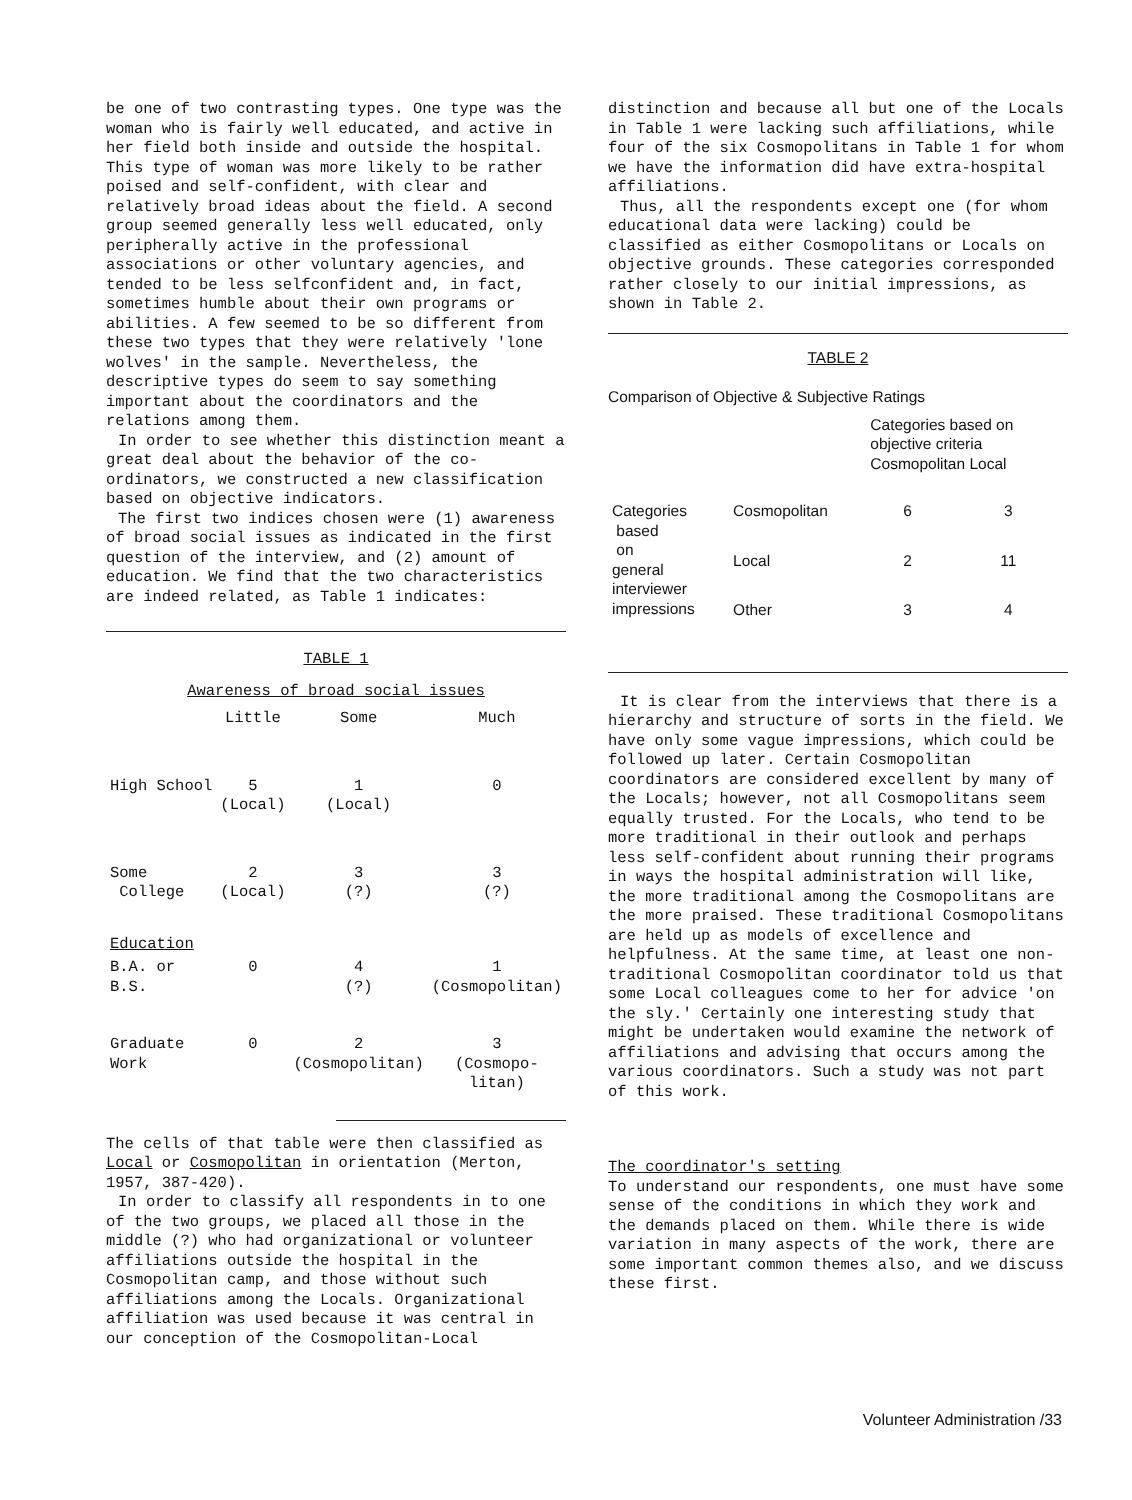be one of two contrasting types. One type was the woman who is fairly well educated, and active in her field both inside and outside the hospital. This type of woman was more likely to be rather poised and self-confident, with clear and relatively broad ideas about the field. A second group seemed generally less well educated, only peripherally active in the professional associations or other voluntary agencies, and tended to be less selfconfident and, in fact, sometimes humble about their own programs or abilities. A few seemed to be so different from these two types that they were relatively 'lone wolves' in the sample. Nevertheless, the descriptive types do seem to say something important about the coordinators and the relations among them.
In order to see whether this distinction meant a great deal about the behavior of the co-ordinators, we constructed a new classification based on objective indicators.
The first two indices chosen were (1) awareness of broad social issues as indicated in the first question of the interview, and (2) amount of education. We find that the two characteristics are indeed related, as Table 1 indicates:
TABLE 1
Awareness of broad social issues
| | Little | Some | Much |
| --- | --- | --- | --- |
| High School | 5 (Local) | 1 (Local) | 0 |
| Some College | 2 (Local) | 3 (?) | 3 (?) |
| Education | | | |
| B.A. or B.S. | 0 | 4 (?) | 1 (Cosmopolitan) |
| Graduate Work | 0 | 2 (Cosmopolitan) | 3 (Cosmopo- litan) |
The cells of that table were then classified as Local or Cosmopolitan in orientation (Merton, 1957, 387-420).
In order to classify all respondents in to one of the two groups, we placed all those in the middle (?) who had organizational or volunteer affiliations outside the hospital in the Cosmopolitan camp, and those without such affiliations among the Locals. Organizational affiliation was used because it was central in our conception of the Cosmopolitan-Local
distinction and because all but one of the Locals in Table 1 were lacking such affiliations, while four of the six Cosmopolitans in Table 1 for whom we have the information did have extra-hospital affiliations.
Thus, all the respondents except one (for whom educational data were lacking) could be classified as either Cosmopolitans or Locals on objective grounds. These categories corresponded rather closely to our initial impressions, as shown in Table 2.
TABLE 2
Comparison of Objective & Subjective Ratings
| | | Categories based on objective criteria Cosmopolitan Local | |
| --- | --- | --- | --- |
| Categories based on general interviewer impressions | Cosmopolitan | 6 | 3 |
| | Local | 2 | 11 |
| | Other | 3 | 4 |
It is clear from the interviews that there is a hierarchy and structure of sorts in the field. We have only some vague impressions, which could be followed up later. Certain Cosmopolitan coordinators are considered excellent by many of the Locals; however, not all Cosmopolitans seem equally trusted. For the Locals, who tend to be more traditional in their outlook and perhaps less self-confident about running their programs in ways the hospital administration will like, the more traditional among the Cosmopolitans are the more praised. These traditional Cosmopolitans are held up as models of excellence and helpfulness. At the same time, at least one non-traditional Cosmopolitan coordinator told us that some Local colleagues come to her for advice 'on the sly.' Certainly one interesting study that might be undertaken would examine the network of affiliations and advising that occurs among the various coordinators. Such a study was not part of this work.
The coordinator's setting
To understand our respondents, one must have some sense of the conditions in which they work and the demands placed on them. While there is wide variation in many aspects of the work, there are some important common themes also, and we discuss these first.
Volunteer Administration /33